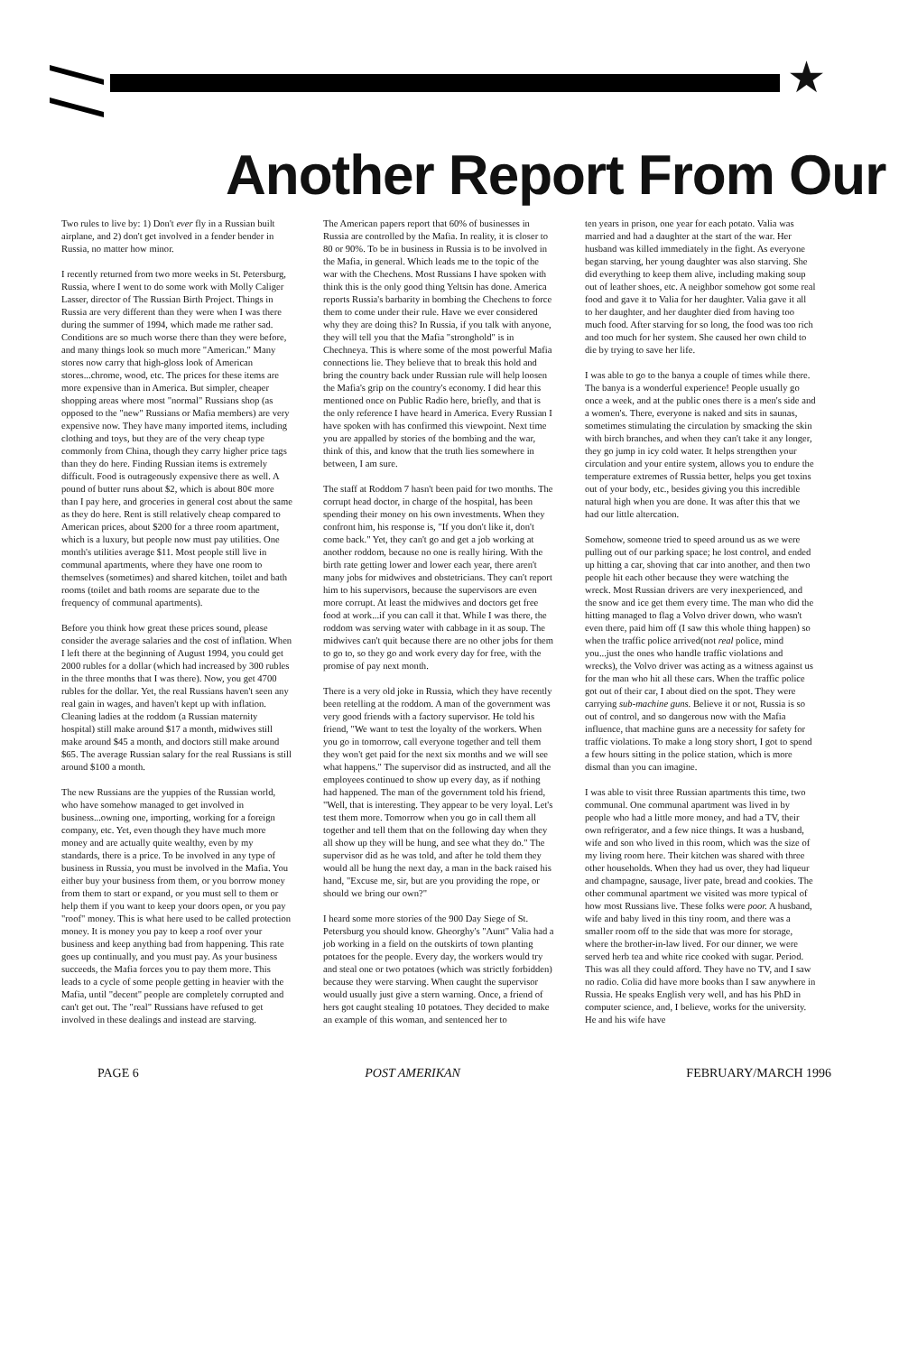★
Another Report From Our
Two rules to live by: 1) Don't ever fly in a Russian built airplane, and 2) don't get involved in a fender bender in Russia, no matter how minor.
I recently returned from two more weeks in St. Petersburg, Russia, where I went to do some work with Molly Caliger Lasser, director of The Russian Birth Project. Things in Russia are very different than they were when I was there during the summer of 1994, which made me rather sad. Conditions are so much worse there than they were before, and many things look so much more "American." Many stores now carry that high-gloss look of American stores...chrome, wood, etc. The prices for these items are more expensive than in America. But simpler, cheaper shopping areas where most "normal" Russians shop (as opposed to the "new" Russians or Mafia members) are very expensive now. They have many imported items, including clothing and toys, but they are of the very cheap type commonly from China, though they carry higher price tags than they do here. Finding Russian items is extremely difficult. Food is outrageously expensive there as well. A pound of butter runs about $2, which is about 80¢ more than I pay here, and groceries in general cost about the same as they do here. Rent is still relatively cheap compared to American prices, about $200 for a three room apartment, which is a luxury, but people now must pay utilities. One month's utilities average $11. Most people still live in communal apartments, where they have one room to themselves (sometimes) and shared kitchen, toilet and bath rooms (toilet and bath rooms are separate due to the frequency of communal apartments).
Before you think how great these prices sound, please consider the average salaries and the cost of inflation. When I left there at the beginning of August 1994, you could get 2000 rubles for a dollar (which had increased by 300 rubles in the three months that I was there). Now, you get 4700 rubles for the dollar. Yet, the real Russians haven't seen any real gain in wages, and haven't kept up with inflation. Cleaning ladies at the roddom (a Russian maternity hospital) still make around $17 a month, midwives still make around $45 a month, and doctors still make around $65. The average Russian salary for the real Russians is still around $100 a month.
The new Russians are the yuppies of the Russian world, who have somehow managed to get involved in business...owning one, importing, working for a foreign company, etc. Yet, even though they have much more money and are actually quite wealthy, even by my standards, there is a price. To be involved in any type of business in Russia, you must be involved in the Mafia. You either buy your business from them, or you borrow money from them to start or expand, or you must sell to them or help them if you want to keep your doors open, or you pay "roof" money. This is what here used to be called protection money. It is money you pay to keep a roof over your business and keep anything bad from happening. This rate goes up continually, and you must pay. As your business succeeds, the Mafia forces you to pay them more. This leads to a cycle of some people getting in heavier with the Mafia, until "decent" people are completely corrupted and can't get out. The "real" Russians have refused to get involved in these dealings and instead are starving.
The American papers report that 60% of businesses in Russia are controlled by the Mafia. In reality, it is closer to 80 or 90%. To be in business in Russia is to be involved in the Mafia, in general. Which leads me to the topic of the war with the Chechens. Most Russians I have spoken with think this is the only good thing Yeltsin has done. America reports Russia's barbarity in bombing the Chechens to force them to come under their rule. Have we ever considered why they are doing this? In Russia, if you talk with anyone, they will tell you that the Mafia "stronghold" is in Chechneya. This is where some of the most powerful Mafia connections lie. They believe that to break this hold and bring the country back under Russian rule will help loosen the Mafia's grip on the country's economy. I did hear this mentioned once on Public Radio here, briefly, and that is the only reference I have heard in America. Every Russian I have spoken with has confirmed this viewpoint. Next time you are appalled by stories of the bombing and the war, think of this, and know that the truth lies somewhere in between, I am sure.
The staff at Roddom 7 hasn't been paid for two months. The corrupt head doctor, in charge of the hospital, has been spending their money on his own investments. When they confront him, his response is, "If you don't like it, don't come back." Yet, they can't go and get a job working at another roddom, because no one is really hiring. With the birth rate getting lower and lower each year, there aren't many jobs for midwives and obstetricians. They can't report him to his supervisors, because the supervisors are even more corrupt. At least the midwives and doctors get free food at work...if you can call it that. While I was there, the roddom was serving water with cabbage in it as soup. The midwives can't quit because there are no other jobs for them to go to, so they go and work every day for free, with the promise of pay next month.
There is a very old joke in Russia, which they have recently been retelling at the roddom. A man of the government was very good friends with a factory supervisor. He told his friend, "We want to test the loyalty of the workers. When you go in tomorrow, call everyone together and tell them they won't get paid for the next six months and we will see what happens." The supervisor did as instructed, and all the employees continued to show up every day, as if nothing had happened. The man of the government told his friend, "Well, that is interesting. They appear to be very loyal. Let's test them more. Tomorrow when you go in call them all together and tell them that on the following day when they all show up they will be hung, and see what they do." The supervisor did as he was told, and after he told them they would all be hung the next day, a man in the back raised his hand, "Excuse me, sir, but are you providing the rope, or should we bring our own?"
I heard some more stories of the 900 Day Siege of St. Petersburg you should know. Gheorghy's "Aunt" Valia had a job working in a field on the outskirts of town planting potatoes for the people. Every day, the workers would try and steal one or two potatoes (which was strictly forbidden) because they were starving. When caught the supervisor would usually just give a stern warning. Once, a friend of hers got caught stealing 10 potatoes. They decided to make an example of this woman, and sentenced her to
ten years in prison, one year for each potato. Valia was married and had a daughter at the start of the war. Her husband was killed immediately in the fight. As everyone began starving, her young daughter was also starving. She did everything to keep them alive, including making soup out of leather shoes, etc. A neighbor somehow got some real food and gave it to Valia for her daughter. Valia gave it all to her daughter, and her daughter died from having too much food. After starving for so long, the food was too rich and too much for her system. She caused her own child to die by trying to save her life.
I was able to go to the banya a couple of times while there. The banya is a wonderful experience! People usually go once a week, and at the public ones there is a men's side and a women's. There, everyone is naked and sits in saunas, sometimes stimulating the circulation by smacking the skin with birch branches, and when they can't take it any longer, they go jump in icy cold water. It helps strengthen your circulation and your entire system, allows you to endure the temperature extremes of Russia better, helps you get toxins out of your body, etc., besides giving you this incredible natural high when you are done. It was after this that we had our little altercation.
Somehow, someone tried to speed around us as we were pulling out of our parking space; he lost control, and ended up hitting a car, shoving that car into another, and then two people hit each other because they were watching the wreck. Most Russian drivers are very inexperienced, and the snow and ice get them every time. The man who did the hitting managed to flag a Volvo driver down, who wasn't even there, paid him off (I saw this whole thing happen) so when the traffic police arrived(not real police, mind you...just the ones who handle traffic violations and wrecks), the Volvo driver was acting as a witness against us for the man who hit all these cars. When the traffic police got out of their car, I about died on the spot. They were carrying sub-machine guns. Believe it or not, Russia is so out of control, and so dangerous now with the Mafia influence, that machine guns are a necessity for safety for traffic violations. To make a long story short, I got to spend a few hours sitting in the police station, which is more dismal than you can imagine.
I was able to visit three Russian apartments this time, two communal. One communal apartment was lived in by people who had a little more money, and had a TV, their own refrigerator, and a few nice things. It was a husband, wife and son who lived in this room, which was the size of my living room here. Their kitchen was shared with three other households. When they had us over, they had liqueur and champagne, sausage, liver pate, bread and cookies. The other communal apartment we visited was more typical of how most Russians live. These folks were poor. A husband, wife and baby lived in this tiny room, and there was a smaller room off to the side that was more for storage, where the brother-in-law lived. For our dinner, we were served herb tea and white rice cooked with sugar. Period. This was all they could afford. They have no TV, and I saw no radio. Colia did have more books than I saw anywhere in Russia. He speaks English very well, and has his PhD in computer science, and, I believe, works for the university. He and his wife have
PAGE 6 POST AMERIKAN FEBRUARY/MARCH 1996